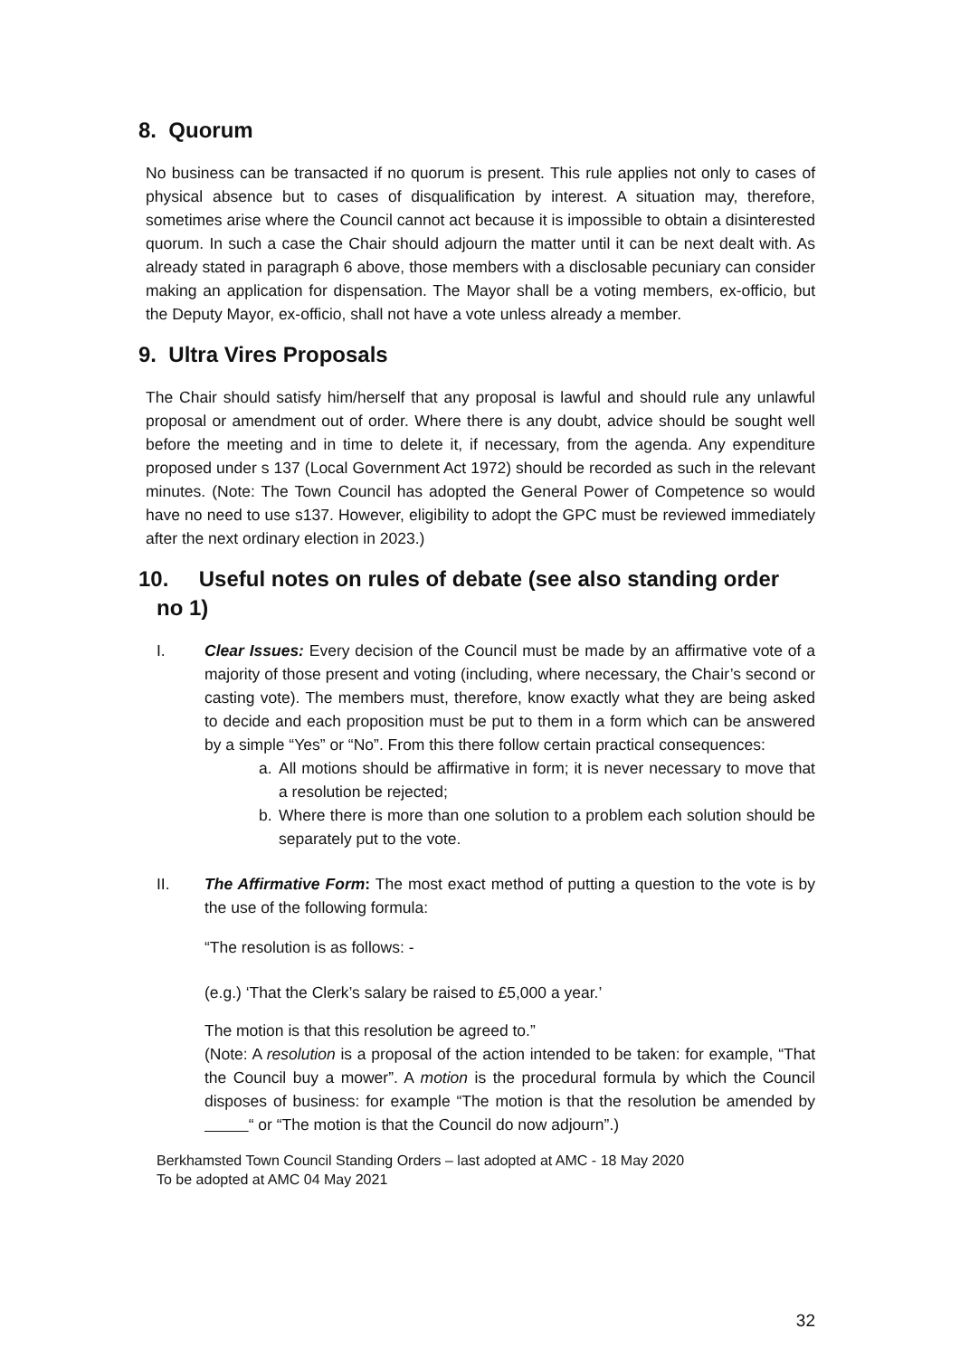8. Quorum
No business can be transacted if no quorum is present. This rule applies not only to cases of physical absence but to cases of disqualification by interest. A situation may, therefore, sometimes arise where the Council cannot act because it is impossible to obtain a disinterested quorum. In such a case the Chair should adjourn the matter until it can be next dealt with. As already stated in paragraph 6 above, those members with a disclosable pecuniary can consider making an application for dispensation. The Mayor shall be a voting members, ex-officio, but the Deputy Mayor, ex-officio, shall not have a vote unless already a member.
9. Ultra Vires Proposals
The Chair should satisfy him/herself that any proposal is lawful and should rule any unlawful proposal or amendment out of order. Where there is any doubt, advice should be sought well before the meeting and in time to delete it, if necessary, from the agenda. Any expenditure proposed under s 137 (Local Government Act 1972) should be recorded as such in the relevant minutes. (Note: The Town Council has adopted the General Power of Competence so would have no need to use s137. However, eligibility to adopt the GPC must be reviewed immediately after the next ordinary election in 2023.)
10. Useful notes on rules of debate (see also standing order
no 1)
I. Clear Issues: Every decision of the Council must be made by an affirmative vote of a majority of those present and voting (including, where necessary, the Chair’s second or casting vote). The members must, therefore, know exactly what they are being asked to decide and each proposition must be put to them in a form which can be answered by a simple “Yes” or “No”. From this there follow certain practical consequences:
a. All motions should be affirmative in form; it is never necessary to move that a resolution be rejected;
b. Where there is more than one solution to a problem each solution should be separately put to the vote.
II. The Affirmative Form: The most exact method of putting a question to the vote is by the use of the following formula:
“The resolution is as follows: -
(e.g.) ‘That the Clerk’s salary be raised to £5,000 a year.’
The motion is that this resolution be agreed to.”
(Note: A resolution is a proposal of the action intended to be taken: for example, “That the Council buy a mower”. A motion is the procedural formula by which the Council disposes of business: for example “The motion is that the resolution be amended by “ or “The motion is that the Council do now adjourn”.)
Berkhamsted Town Council Standing Orders – last adopted at AMC - 18 May 2020
To be adopted at AMC 04 May 2021
32